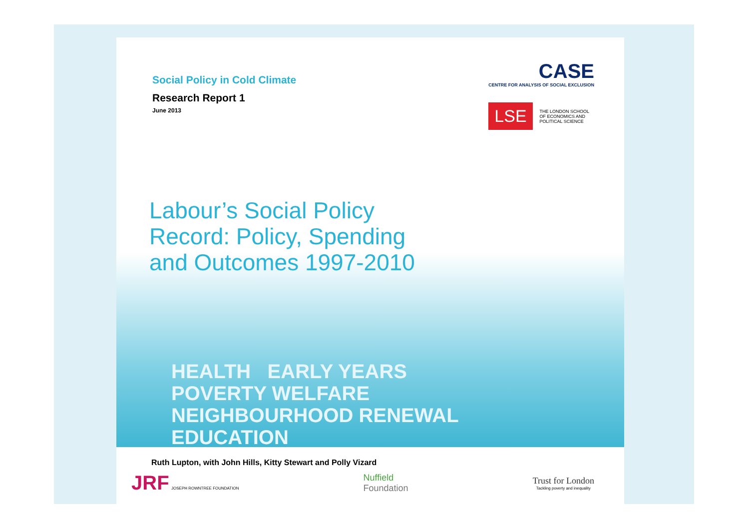Social Policy in Cold Climate
Research Report 1
June 2013
CASE
CENTRE FOR ANALYSIS OF SOCIAL EXCLUSION
LSE THE LONDON SCHOOL
OF ECONOMICS AND
POLITICAL SCIENCE
Labour’s Social Policy
Record: Policy, Spending
and Outcomes 1997-2010
HEALTH EARLY YEARS
POVERTY WELFARE
NEIGHBOURHOOD RENEWAL
EDUCATION
Ruth Lupton, with John Hills, Kitty Stewart and Polly Vizard
JRF JOSEPH ROWNTREE FOUNDATION
Nuffield
Foundation
Trust for London
Tackling poverty and inequality